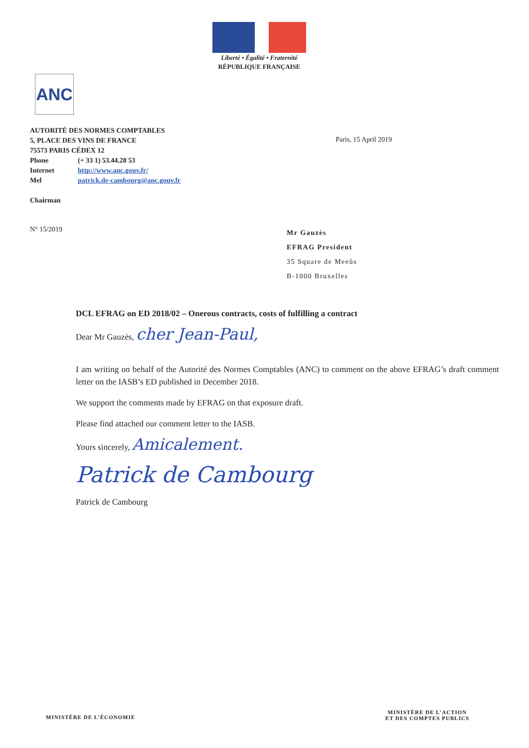Liberté • Égalité • Fraternité
RÉPUBLIQUE FRANÇAISE
ANC
AUTORITÉ DES NORMES COMPTABLES
5, PLACE DES VINS DE FRANCE
75573 PARIS CÉDEX 12
Phone (+ 33 1) 53.44.28 53
Internet http://www.anc.gouv.fr/
Mel patrick.de-cambourg@anc.gouv.fr
Chairman
Paris, 15 April 2019
N° 15/2019
Mr Gauzès
EFRAG President
35 Square de Meeûs
B-1000 Bruxelles
DCL EFRAG on ED 2018/02 – Onerous contracts, costs of fulfilling a contract
Dear Mr Gauzès, cher Jean-Paul,
I am writing on behalf of the Autorité des Normes Comptables (ANC) to comment on the above EFRAG’s draft comment letter on the IASB’s ED published in December 2018.
We support the comments made by EFRAG on that exposure draft.
Please find attached our comment letter to the IASB.
Yours sincerely, Amicalement.
Patrick de Cambourg
Patrick de Cambourg
MINISTÈRE DE L’ÉCONOMIE
MINISTÈRE DE L’ACTION
ET DES COMPTES PUBLICS